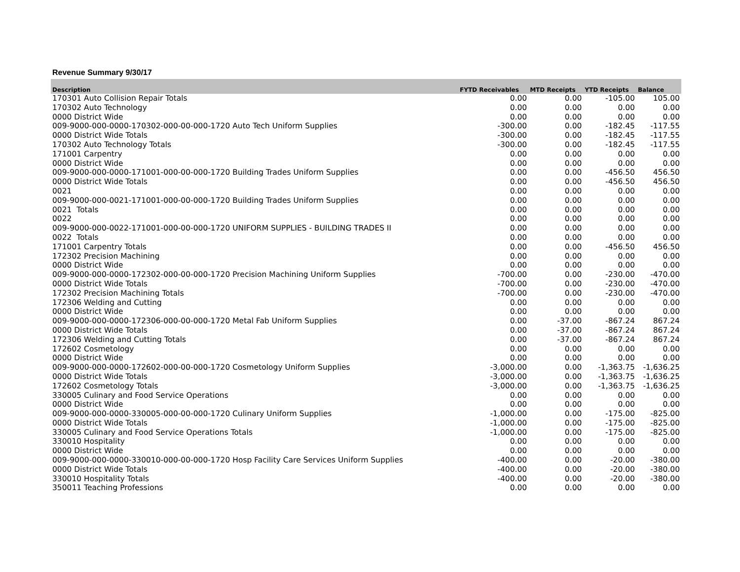Revenue Summary 9/30/17
| Description | FYTD Receivables | MTD Receipts | YTD Receipts | Balance |
| --- | --- | --- | --- | --- |
| 170301 Auto Collision Repair Totals | 0.00 | 0.00 | -105.00 | 105.00 |
| 170302 Auto Technology | 0.00 | 0.00 | 0.00 | 0.00 |
| 0000 District Wide | 0.00 | 0.00 | 0.00 | 0.00 |
| 009-9000-000-0000-170302-000-00-000-1720 Auto Tech Uniform Supplies | -300.00 | 0.00 | -182.45 | -117.55 |
| 0000 District Wide Totals | -300.00 | 0.00 | -182.45 | -117.55 |
| 170302 Auto Technology Totals | -300.00 | 0.00 | -182.45 | -117.55 |
| 171001 Carpentry | 0.00 | 0.00 | 0.00 | 0.00 |
| 0000 District Wide | 0.00 | 0.00 | 0.00 | 0.00 |
| 009-9000-000-0000-171001-000-00-000-1720 Building Trades Uniform Supplies | 0.00 | 0.00 | -456.50 | 456.50 |
| 0000 District Wide Totals | 0.00 | 0.00 | -456.50 | 456.50 |
| 0021 | 0.00 | 0.00 | 0.00 | 0.00 |
| 009-9000-000-0021-171001-000-00-000-1720 Building Trades Uniform Supplies | 0.00 | 0.00 | 0.00 | 0.00 |
| 0021 Totals | 0.00 | 0.00 | 0.00 | 0.00 |
| 0022 | 0.00 | 0.00 | 0.00 | 0.00 |
| 009-9000-000-0022-171001-000-00-000-1720 UNIFORM SUPPLIES - BUILDING TRADES II | 0.00 | 0.00 | 0.00 | 0.00 |
| 0022 Totals | 0.00 | 0.00 | 0.00 | 0.00 |
| 171001 Carpentry Totals | 0.00 | 0.00 | -456.50 | 456.50 |
| 172302 Precision Machining | 0.00 | 0.00 | 0.00 | 0.00 |
| 0000 District Wide | 0.00 | 0.00 | 0.00 | 0.00 |
| 009-9000-000-0000-172302-000-00-000-1720 Precision Machining Uniform Supplies | -700.00 | 0.00 | -230.00 | -470.00 |
| 0000 District Wide Totals | -700.00 | 0.00 | -230.00 | -470.00 |
| 172302 Precision Machining Totals | -700.00 | 0.00 | -230.00 | -470.00 |
| 172306 Welding and Cutting | 0.00 | 0.00 | 0.00 | 0.00 |
| 0000 District Wide | 0.00 | 0.00 | 0.00 | 0.00 |
| 009-9000-000-0000-172306-000-00-000-1720 Metal Fab Uniform Supplies | 0.00 | -37.00 | -867.24 | 867.24 |
| 0000 District Wide Totals | 0.00 | -37.00 | -867.24 | 867.24 |
| 172306 Welding and Cutting Totals | 0.00 | -37.00 | -867.24 | 867.24 |
| 172602 Cosmetology | 0.00 | 0.00 | 0.00 | 0.00 |
| 0000 District Wide | 0.00 | 0.00 | 0.00 | 0.00 |
| 009-9000-000-0000-172602-000-00-000-1720 Cosmetology Uniform Supplies | -3,000.00 | 0.00 | -1,363.75 | -1,636.25 |
| 0000 District Wide Totals | -3,000.00 | 0.00 | -1,363.75 | -1,636.25 |
| 172602 Cosmetology Totals | -3,000.00 | 0.00 | -1,363.75 | -1,636.25 |
| 330005 Culinary and Food Service Operations | 0.00 | 0.00 | 0.00 | 0.00 |
| 0000 District Wide | 0.00 | 0.00 | 0.00 | 0.00 |
| 009-9000-000-0000-330005-000-00-000-1720 Culinary Uniform Supplies | -1,000.00 | 0.00 | -175.00 | -825.00 |
| 0000 District Wide Totals | -1,000.00 | 0.00 | -175.00 | -825.00 |
| 330005 Culinary and Food Service Operations Totals | -1,000.00 | 0.00 | -175.00 | -825.00 |
| 330010 Hospitality | 0.00 | 0.00 | 0.00 | 0.00 |
| 0000 District Wide | 0.00 | 0.00 | 0.00 | 0.00 |
| 009-9000-000-0000-330010-000-00-000-1720 Hosp Facility Care Services Uniform Supplies | -400.00 | 0.00 | -20.00 | -380.00 |
| 0000 District Wide Totals | -400.00 | 0.00 | -20.00 | -380.00 |
| 330010 Hospitality Totals | -400.00 | 0.00 | -20.00 | -380.00 |
| 350011 Teaching Professions | 0.00 | 0.00 | 0.00 | 0.00 |